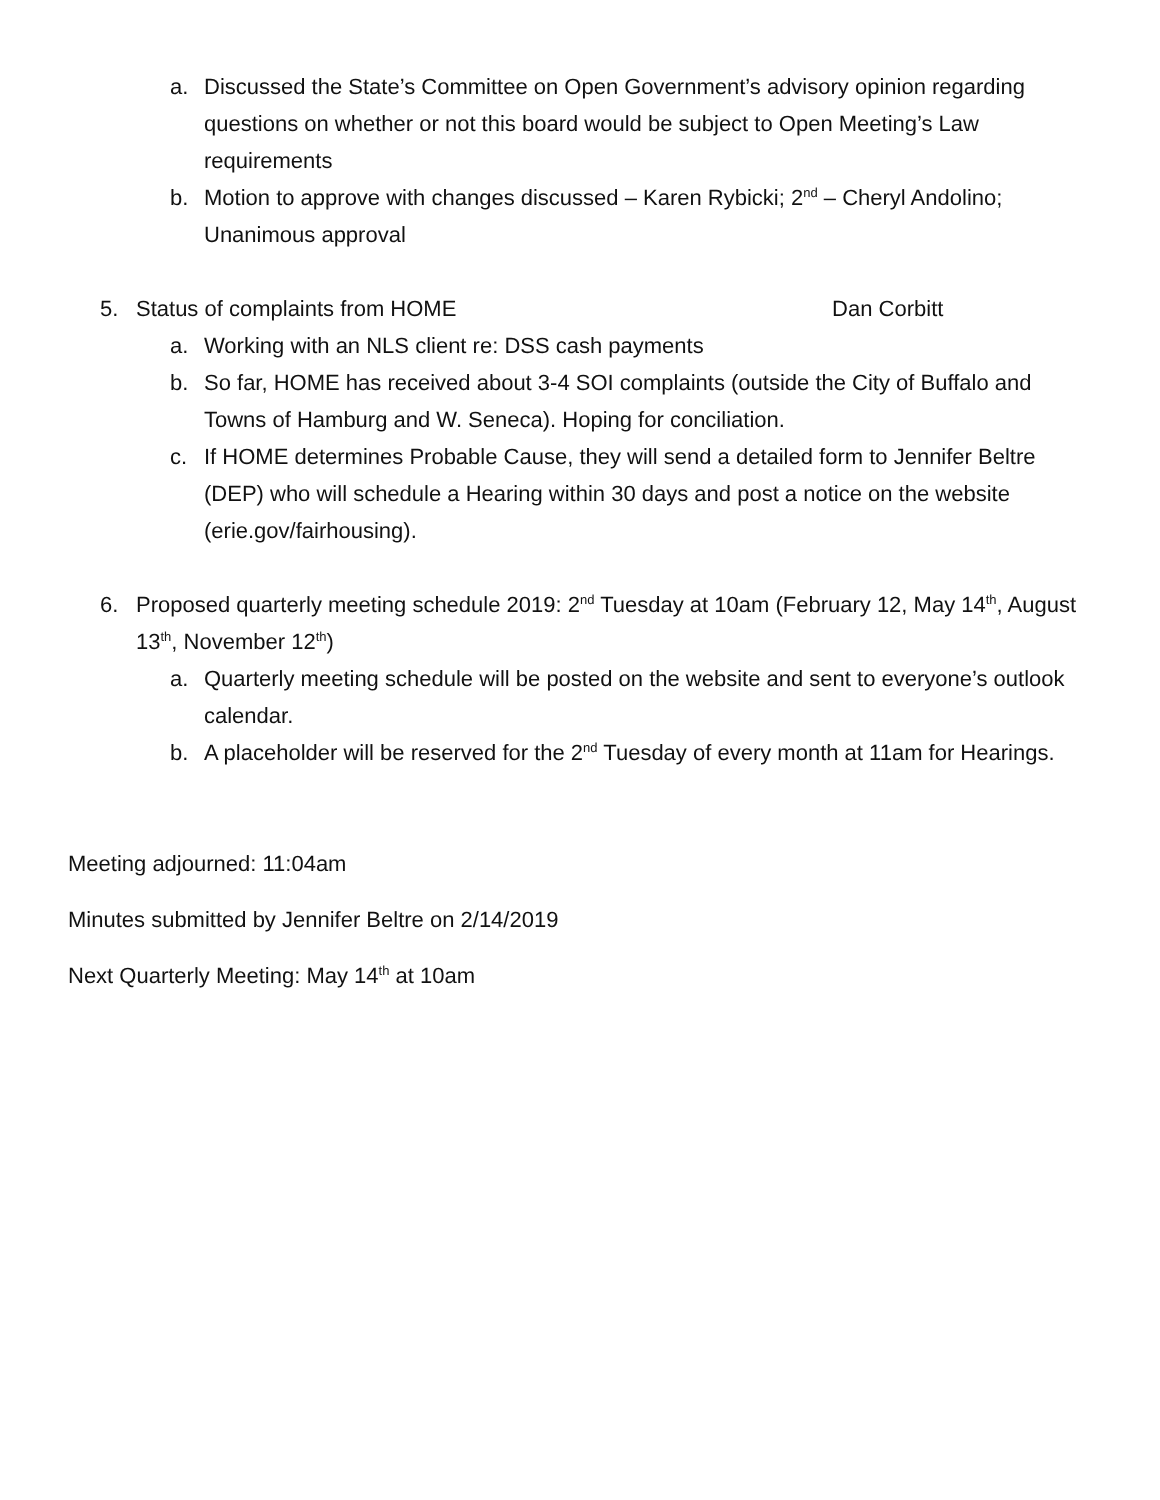a. Discussed the State’s Committee on Open Government’s advisory opinion regarding questions on whether or not this board would be subject to Open Meeting’s Law requirements
b. Motion to approve with changes discussed – Karen Rybicki; 2<sup>nd</sup> – Cheryl Andolino; Unanimous approval
5. Status of complaints from HOME Dan Corbitt
a. Working with an NLS client re: DSS cash payments
b. So far, HOME has received about 3-4 SOI complaints (outside the City of Buffalo and Towns of Hamburg and W. Seneca). Hoping for conciliation.
c. If HOME determines Probable Cause, they will send a detailed form to Jennifer Beltre (DEP) who will schedule a Hearing within 30 days and post a notice on the website (erie.gov/fairhousing).
6. Proposed quarterly meeting schedule 2019: 2<sup>nd</sup> Tuesday at 10am (February 12, May 14<sup>th</sup>, August 13<sup>th</sup>, November 12<sup>th</sup>)
a. Quarterly meeting schedule will be posted on the website and sent to everyone’s outlook calendar.
b. A placeholder will be reserved for the 2<sup>nd</sup> Tuesday of every month at 11am for Hearings.
Meeting adjourned: 11:04am
Minutes submitted by Jennifer Beltre on 2/14/2019
Next Quarterly Meeting: May 14<sup>th</sup> at 10am